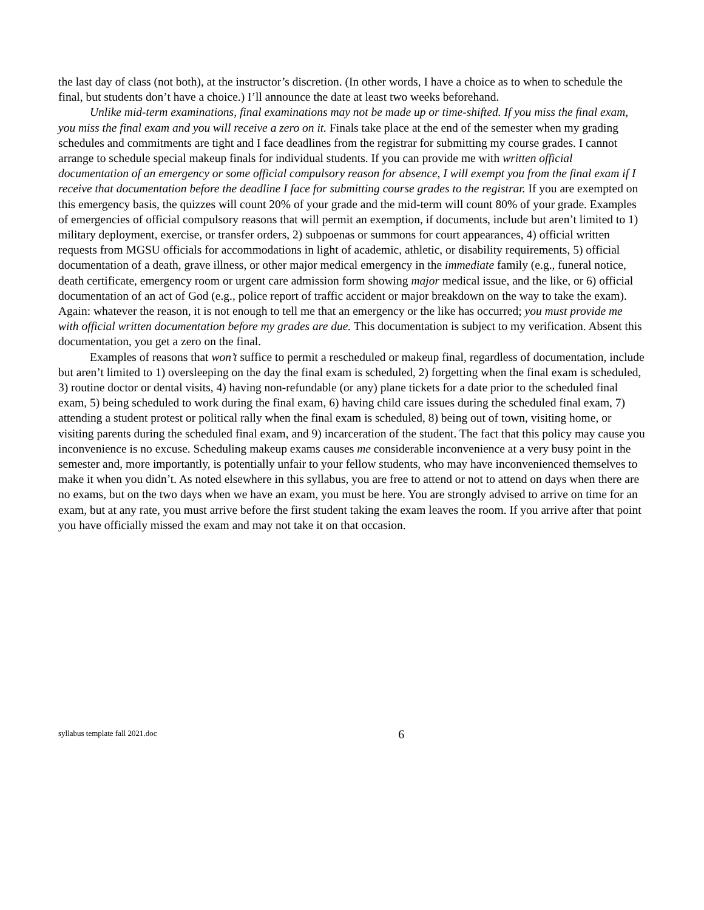the last day of class (not both), at the instructor’s discretion. (In other words, I have a choice as to when to schedule the final, but students don’t have a choice.) I’ll announce the date at least two weeks beforehand.
Unlike mid-term examinations, final examinations may not be made up or time-shifted. If you miss the final exam, you miss the final exam and you will receive a zero on it. Finals take place at the end of the semester when my grading schedules and commitments are tight and I face deadlines from the registrar for submitting my course grades. I cannot arrange to schedule special makeup finals for individual students. If you can provide me with written official documentation of an emergency or some official compulsory reason for absence, I will exempt you from the final exam if I receive that documentation before the deadline I face for submitting course grades to the registrar. If you are exempted on this emergency basis, the quizzes will count 20% of your grade and the mid-term will count 80% of your grade. Examples of emergencies of official compulsory reasons that will permit an exemption, if documents, include but aren’t limited to 1) military deployment, exercise, or transfer orders, 2) subpoenas or summons for court appearances, 4) official written requests from MGSU officials for accommodations in light of academic, athletic, or disability requirements, 5) official documentation of a death, grave illness, or other major medical emergency in the immediate family (e.g., funeral notice, death certificate, emergency room or urgent care admission form showing major medical issue, and the like, or 6) official documentation of an act of God (e.g., police report of traffic accident or major breakdown on the way to take the exam). Again: whatever the reason, it is not enough to tell me that an emergency or the like has occurred; you must provide me with official written documentation before my grades are due. This documentation is subject to my verification. Absent this documentation, you get a zero on the final.
Examples of reasons that won’t suffice to permit a rescheduled or makeup final, regardless of documentation, include but aren’t limited to 1) oversleeping on the day the final exam is scheduled, 2) forgetting when the final exam is scheduled, 3) routine doctor or dental visits, 4) having non-refundable (or any) plane tickets for a date prior to the scheduled final exam, 5) being scheduled to work during the final exam, 6) having child care issues during the scheduled final exam, 7) attending a student protest or political rally when the final exam is scheduled, 8) being out of town, visiting home, or visiting parents during the scheduled final exam, and 9) incarceration of the student. The fact that this policy may cause you inconvenience is no excuse. Scheduling makeup exams causes me considerable inconvenience at a very busy point in the semester and, more importantly, is potentially unfair to your fellow students, who may have inconvenienced themselves to make it when you didn’t. As noted elsewhere in this syllabus, you are free to attend or not to attend on days when there are no exams, but on the two days when we have an exam, you must be here. You are strongly advised to arrive on time for an exam, but at any rate, you must arrive before the first student taking the exam leaves the room. If you arrive after that point you have officially missed the exam and may not take it on that occasion.
syllabus template fall 2021.doc
6